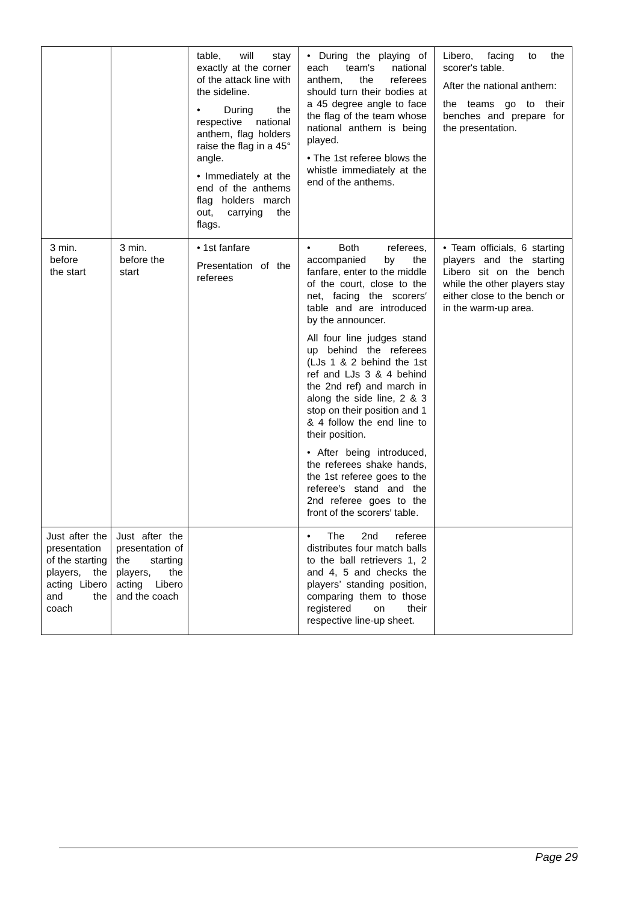| | | table, will stay exactly at the corner of the attack line with the sideline. • During the respective national anthem, flag holders raise the flag in a 45° angle. • Immediately at the end of the anthems flag holders march out, carrying the flags. | • During the playing of each team's national anthem, the referees should turn their bodies at a 45 degree angle to face the flag of the team whose national anthem is being played. • The 1st referee blows the whistle immediately at the end of the anthems. | Libero, facing to the scorer's table. After the national anthem: the teams go to their benches and prepare for the presentation. |
| 3 min. before the start | 3 min. before the start | • 1st fanfare Presentation of the referees | • Both referees, accompanied by the fanfare, enter to the middle of the court, close to the net, facing the scorers′ table and are introduced by the announcer. All four line judges stand up behind the referees (LJs 1 & 2 behind the 1st ref and LJs 3 & 4 behind the 2nd ref) and march in along the side line, 2 & 3 stop on their position and 1 & 4 follow the end line to their position. • After being introduced, the referees shake hands, the 1st referee goes to the referee′s stand and the 2nd referee goes to the front of the scorers′ table. | • Team officials, 6 starting players and the starting Libero sit on the bench while the other players stay either close to the bench or in the warm-up area. |
| Just after the presentation of the starting players, the acting Libero and the coach | Just after the presentation of the starting players, the acting Libero and the coach | | • The 2nd referee distributes four match balls to the ball retrievers 1, 2 and 4, 5 and checks the players’ standing position, comparing them to those registered on their respective line-up sheet. | |
Page 29